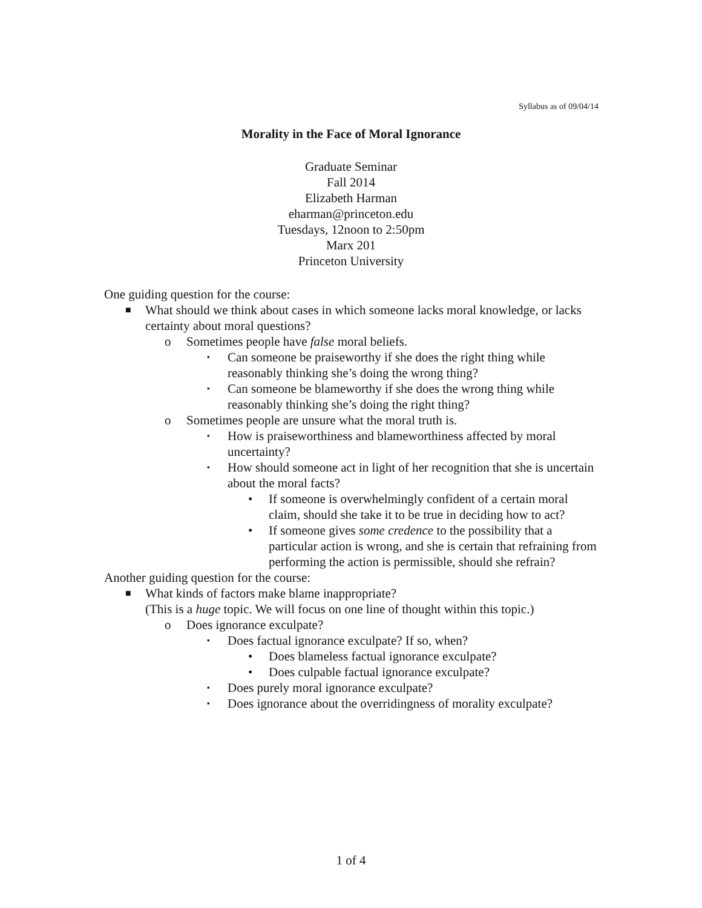Syllabus as of 09/04/14
Morality in the Face of Moral Ignorance
Graduate Seminar
Fall 2014
Elizabeth Harman
eharman@princeton.edu
Tuesdays, 12noon to 2:50pm
Marx 201
Princeton University
One guiding question for the course:
■ What should we think about cases in which someone lacks moral knowledge, or lacks certainty about moral questions?
o Sometimes people have false moral beliefs.
▪ Can someone be praiseworthy if she does the right thing while reasonably thinking she’s doing the wrong thing?
▪ Can someone be blameworthy if she does the wrong thing while reasonably thinking she’s doing the right thing?
o Sometimes people are unsure what the moral truth is.
▪ How is praiseworthiness and blameworthiness affected by moral uncertainty?
▪ How should someone act in light of her recognition that she is uncertain about the moral facts?
• If someone is overwhelmingly confident of a certain moral claim, should she take it to be true in deciding how to act?
• If someone gives some credence to the possibility that a particular action is wrong, and she is certain that refraining from performing the action is permissible, should she refrain?
Another guiding question for the course:
■ What kinds of factors make blame inappropriate?
(This is a huge topic. We will focus on one line of thought within this topic.)
o Does ignorance exculpate?
▪ Does factual ignorance exculpate? If so, when?
• Does blameless factual ignorance exculpate?
• Does culpable factual ignorance exculpate?
▪ Does purely moral ignorance exculpate?
▪ Does ignorance about the overridingness of morality exculpate?
1 of 4